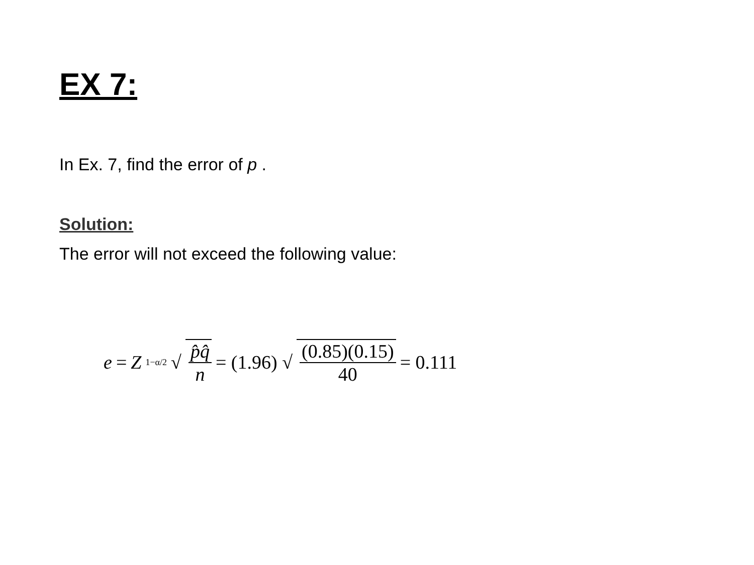EX 7:
In Ex. 7, find the error of p .
Solution:
The error will not exceed the following value:
e = Z<sub>1−α/2</sub> √ p̂q̂ n = (1.96) √ (0.85)(0.15) 40 = 0.111